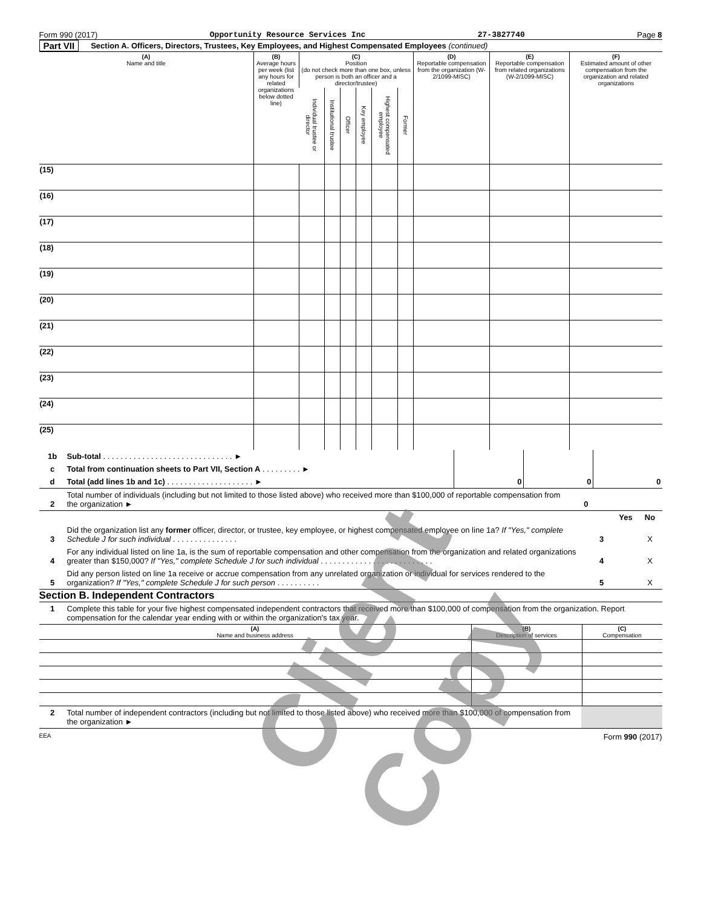Form 990 (2017) Opportunity Resource Services Inc 27-3827740 Page 8
Part VII Section A. Officers, Directors, Trustees, Key Employees, and Highest Compensated Employees (continued)
| (A) Name and title | (B) Average hours per week (list any hours for related organizations below dotted line) | (C) Position (do not check more than one box, unless person is both an officer and a director/trustee) | | | | | | (D) Reportable compensation from the organization (W-2/1099-MISC) | (E) Reportable compensation from related organizations (W-2/1099-MISC) | (F) Estimated amount of other compensation from the organization and related organizations |
| --- | --- | --- | --- | --- | --- | --- | --- | --- | --- | --- |
| | | Individual trustee or director | Institutional trustee | Officer | Key employee | Highest compensated employee | Former | | | |
| (15) | | | | | | | | | | |
| (16) | | | | | | | | | | |
| (17) | | | | | | | | | | |
| (18) | | | | | | | | | | |
| (19) | | | | | | | | | | |
| (20) | | | | | | | | | | |
| (21) | | | | | | | | | | |
| (22) | | | | | | | | | | |
| (23) | | | | | | | | | | |
| (24) | | | | | | | | | | |
| (25) | | | | | | | | | | |
| 1b | Sub-total . . . . . . . . . . . . . . . . . . . . . . . . . . . . . . ► | | | |
| c | Total from continuation sheets to Part VII, Section A . . . . . . . . . ► | | | |
| d | Total (add lines 1b and 1c) . . . . . . . . . . . . . . . . . . . . ► | 0 | 0 | 0 |
| 2 | Total number of individuals (including but not limited to those listed above) who received more than $100,000 of reportable compensation from the organization ► | 0 | | | |
| | | | | Yes | No |
| 3 | Did the organization list any former officer, director, or trustee, key employee, or highest compensated employee on line 1a? If "Yes," complete Schedule J for such individual . . . . . . . . . . . . . . . | | 3 | | X |
| 4 | For any individual listed on line 1a, is the sum of reportable compensation and other compensation from the organization and related organizations greater than $150,000? If "Yes," complete Schedule J for such individual . . . . . . . . . . . . . . . . . . . . . . . . . . | | 4 | | X |
| 5 | Did any person listed on line 1a receive or accrue compensation from any unrelated organization or individual for services rendered to the organization? If "Yes," complete Schedule J for such person . . . . . . . . . . | | 5 | | X |
Section B. Independent Contractors
| 1 | Complete this table for your five highest compensated independent contractors that received more than $100,000 of compensation from the organization. Report compensation for the calendar year ending with or within the organization's tax year. |
| (A) Name and business address | (B) Description of services | (C) Compensation |
| --- | --- | --- |
| 2 | Total number of independent contractors (including but not limited to those listed above) who received more than $100,000 of compensation from the organization ► | |
EEA Form 990 (2017)
Client Copy